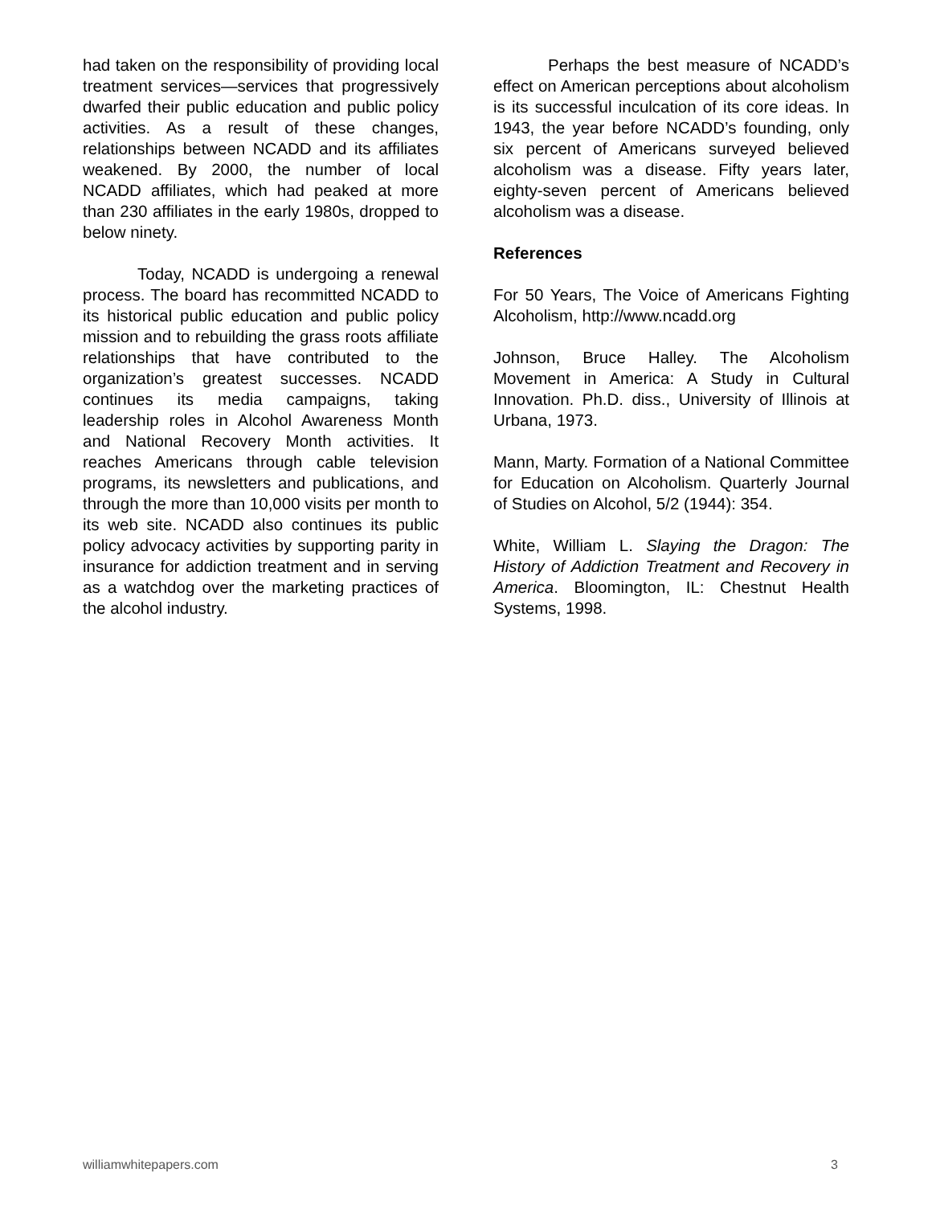had taken on the responsibility of providing local treatment services—services that progressively dwarfed their public education and public policy activities. As a result of these changes, relationships between NCADD and its affiliates weakened. By 2000, the number of local NCADD affiliates, which had peaked at more than 230 affiliates in the early 1980s, dropped to below ninety.
Today, NCADD is undergoing a renewal process. The board has recommitted NCADD to its historical public education and public policy mission and to rebuilding the grass roots affiliate relationships that have contributed to the organization’s greatest successes. NCADD continues its media campaigns, taking leadership roles in Alcohol Awareness Month and National Recovery Month activities. It reaches Americans through cable television programs, its newsletters and publications, and through the more than 10,000 visits per month to its web site. NCADD also continues its public policy advocacy activities by supporting parity in insurance for addiction treatment and in serving as a watchdog over the marketing practices of the alcohol industry.
Perhaps the best measure of NCADD’s effect on American perceptions about alcoholism is its successful inculcation of its core ideas. In 1943, the year before NCADD’s founding, only six percent of Americans surveyed believed alcoholism was a disease. Fifty years later, eighty-seven percent of Americans believed alcoholism was a disease.
References
For 50 Years, The Voice of Americans Fighting Alcoholism, http://www.ncadd.org
Johnson, Bruce Halley. The Alcoholism Movement in America: A Study in Cultural Innovation. Ph.D. diss., University of Illinois at Urbana, 1973.
Mann, Marty. Formation of a National Committee for Education on Alcoholism. Quarterly Journal of Studies on Alcohol, 5/2 (1944): 354.
White, William L. Slaying the Dragon: The History of Addiction Treatment and Recovery in America. Bloomington, IL: Chestnut Health Systems, 1998.
williamwhitepapers.com 3